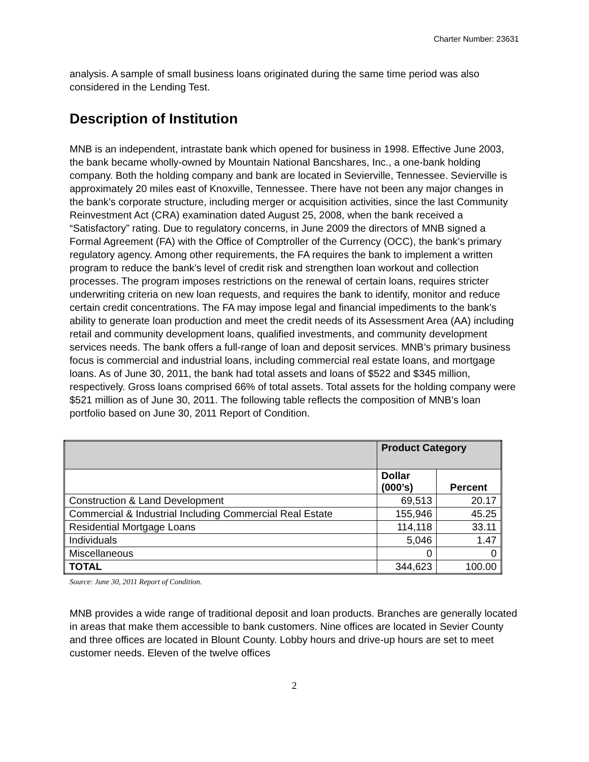Charter Number: 23631
analysis. A sample of small business loans originated during the same time period was also considered in the Lending Test.
Description of Institution
MNB is an independent, intrastate bank which opened for business in 1998. Effective June 2003, the bank became wholly-owned by Mountain National Bancshares, Inc., a one-bank holding company. Both the holding company and bank are located in Sevierville, Tennessee. Sevierville is approximately 20 miles east of Knoxville, Tennessee. There have not been any major changes in the bank’s corporate structure, including merger or acquisition activities, since the last Community Reinvestment Act (CRA) examination dated August 25, 2008, when the bank received a “Satisfactory” rating. Due to regulatory concerns, in June 2009 the directors of MNB signed a Formal Agreement (FA) with the Office of Comptroller of the Currency (OCC), the bank’s primary regulatory agency. Among other requirements, the FA requires the bank to implement a written program to reduce the bank’s level of credit risk and strengthen loan workout and collection processes. The program imposes restrictions on the renewal of certain loans, requires stricter underwriting criteria on new loan requests, and requires the bank to identify, monitor and reduce certain credit concentrations. The FA may impose legal and financial impediments to the bank’s ability to generate loan production and meet the credit needs of its Assessment Area (AA) including retail and community development loans, qualified investments, and community development services needs. The bank offers a full-range of loan and deposit services. MNB’s primary business focus is commercial and industrial loans, including commercial real estate loans, and mortgage loans. As of June 30, 2011, the bank had total assets and loans of $522 and $345 million, respectively. Gross loans comprised 66% of total assets. Total assets for the holding company were $521 million as of June 30, 2011. The following table reflects the composition of MNB’s loan portfolio based on June 30, 2011 Report of Condition.
| | Product Category | |
| | Dollar (000’s) | Percent |
| Construction & Land Development | 69,513 | 20.17 |
| Commercial & Industrial Including Commercial Real Estate | 155,946 | 45.25 |
| Residential Mortgage Loans | 114,118 | 33.11 |
| Individuals | 5,046 | 1.47 |
| Miscellaneous | 0 | 0 |
| TOTAL | 344,623 | 100.00 |
Source: June 30, 2011 Report of Condition.
MNB provides a wide range of traditional deposit and loan products. Branches are generally located in areas that make them accessible to bank customers. Nine offices are located in Sevier County and three offices are located in Blount County. Lobby hours and drive-up hours are set to meet customer needs. Eleven of the twelve offices
2